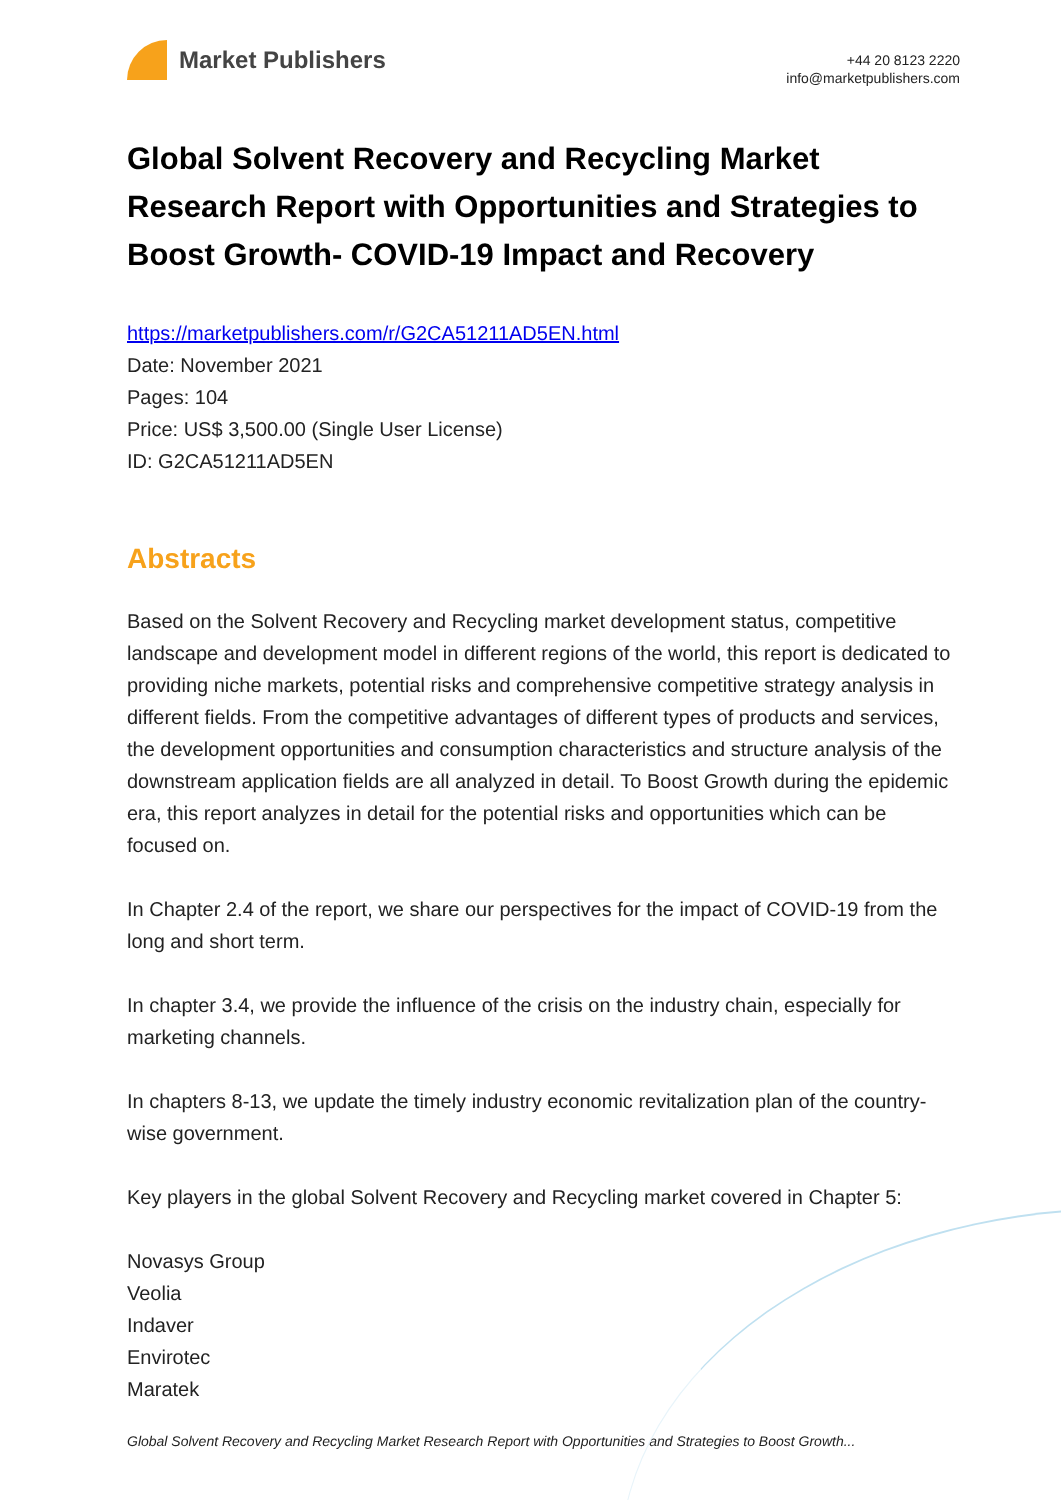Market Publishers
+44 20 8123 2220
info@marketpublishers.com
Global Solvent Recovery and Recycling Market Research Report with Opportunities and Strategies to Boost Growth- COVID-19 Impact and Recovery
https://marketpublishers.com/r/G2CA51211AD5EN.html
Date: November 2021
Pages: 104
Price: US$ 3,500.00 (Single User License)
ID: G2CA51211AD5EN
Abstracts
Based on the Solvent Recovery and Recycling market development status, competitive landscape and development model in different regions of the world, this report is dedicated to providing niche markets, potential risks and comprehensive competitive strategy analysis in different fields. From the competitive advantages of different types of products and services, the development opportunities and consumption characteristics and structure analysis of the downstream application fields are all analyzed in detail. To Boost Growth during the epidemic era, this report analyzes in detail for the potential risks and opportunities which can be focused on.
In Chapter 2.4 of the report, we share our perspectives for the impact of COVID-19 from the long and short term.
In chapter 3.4, we provide the influence of the crisis on the industry chain, especially for marketing channels.
In chapters 8-13, we update the timely industry economic revitalization plan of the country-wise government.
Key players in the global Solvent Recovery and Recycling market covered in Chapter 5:
Novasys Group
Veolia
Indaver
Envirotec
Maratek
Global Solvent Recovery and Recycling Market Research Report with Opportunities and Strategies to Boost Growth...